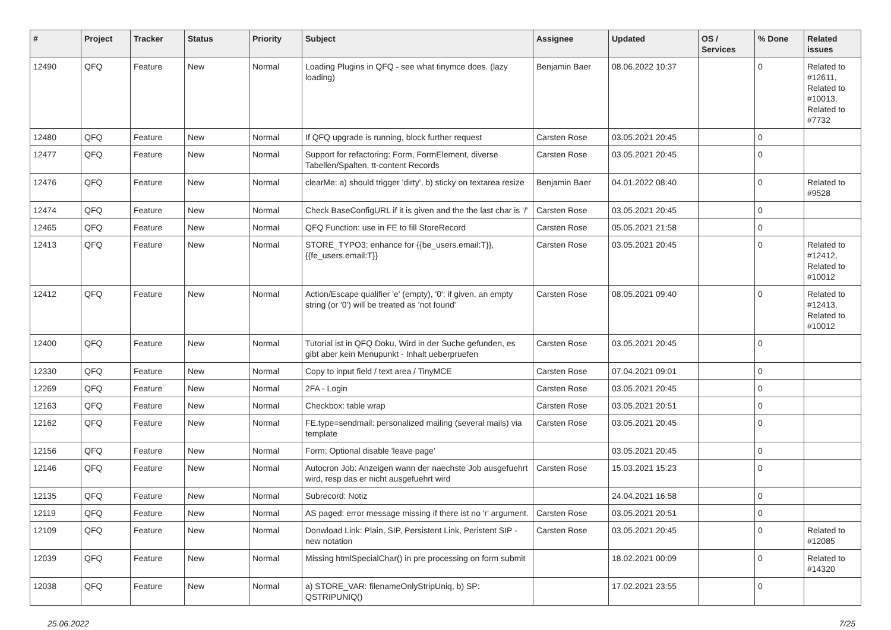| # | Project | Tracker | Status | Priority | Subject | Assignee | Updated | OS / Services | % Done | Related issues |
| --- | --- | --- | --- | --- | --- | --- | --- | --- | --- | --- |
| 12490 | QFQ | Feature | New | Normal | Loading Plugins in QFQ - see what tinymce does. (lazy loading) | Benjamin Baer | 08.06.2022 10:37 | | 0 | Related to #12611, Related to #10013, Related to #7732 |
| 12480 | QFQ | Feature | New | Normal | If QFQ upgrade is running, block further request | Carsten Rose | 03.05.2021 20:45 | | 0 | |
| 12477 | QFQ | Feature | New | Normal | Support for refactoring: Form, FormElement, diverse Tabellen/Spalten, tt-content Records | Carsten Rose | 03.05.2021 20:45 | | 0 | |
| 12476 | QFQ | Feature | New | Normal | clearMe: a) should trigger 'dirty', b) sticky on textarea resize | Benjamin Baer | 04.01.2022 08:40 | | 0 | Related to #9528 |
| 12474 | QFQ | Feature | New | Normal | Check BaseConfigURL if it is given and the the last char is '/' | Carsten Rose | 03.05.2021 20:45 | | 0 | |
| 12465 | QFQ | Feature | New | Normal | QFQ Function: use in FE to fill StoreRecord | Carsten Rose | 05.05.2021 21:58 | | 0 | |
| 12413 | QFQ | Feature | New | Normal | STORE_TYPO3: enhance for {{be_users.email:T}}, {{fe_users.email:T}} | Carsten Rose | 03.05.2021 20:45 | | 0 | Related to #12412, Related to #10012 |
| 12412 | QFQ | Feature | New | Normal | Action/Escape qualifier 'e' (empty), '0': if given, an empty string (or '0') will be treated as 'not found' | Carsten Rose | 08.05.2021 09:40 | | 0 | Related to #12413, Related to #10012 |
| 12400 | QFQ | Feature | New | Normal | Tutorial ist in QFQ Doku, Wird in der Suche gefunden, es gibt aber kein Menupunkt - Inhalt ueberpruefen | Carsten Rose | 03.05.2021 20:45 | | 0 | |
| 12330 | QFQ | Feature | New | Normal | Copy to input field / text area / TinyMCE | Carsten Rose | 07.04.2021 09:01 | | 0 | |
| 12269 | QFQ | Feature | New | Normal | 2FA - Login | Carsten Rose | 03.05.2021 20:45 | | 0 | |
| 12163 | QFQ | Feature | New | Normal | Checkbox: table wrap | Carsten Rose | 03.05.2021 20:51 | | 0 | |
| 12162 | QFQ | Feature | New | Normal | FE.type=sendmail: personalized mailing (several mails) via template | Carsten Rose | 03.05.2021 20:45 | | 0 | |
| 12156 | QFQ | Feature | New | Normal | Form: Optional disable 'leave page' | | 03.05.2021 20:45 | | 0 | |
| 12146 | QFQ | Feature | New | Normal | Autocron Job: Anzeigen wann der naechste Job ausgefuehrt wird, resp das er nicht ausgefuehrt wird | Carsten Rose | 15.03.2021 15:23 | | 0 | |
| 12135 | QFQ | Feature | New | Normal | Subrecord: Notiz | | 24.04.2021 16:58 | | 0 | |
| 12119 | QFQ | Feature | New | Normal | AS paged: error message missing if there ist no 'r' argument. | Carsten Rose | 03.05.2021 20:51 | | 0 | |
| 12109 | QFQ | Feature | New | Normal | Donwload Link: Plain, SIP, Persistent Link, Peristent SIP - new notation | Carsten Rose | 03.05.2021 20:45 | | 0 | Related to #12085 |
| 12039 | QFQ | Feature | New | Normal | Missing htmlSpecialChar() in pre processing on form submit | | 18.02.2021 00:09 | | 0 | Related to #14320 |
| 12038 | QFQ | Feature | New | Normal | a) STORE_VAR: filenameOnlyStripUniq, b) SP: QSTRIPUNIQ() | | 17.02.2021 23:55 | | 0 | |
25.06.2022 7/25